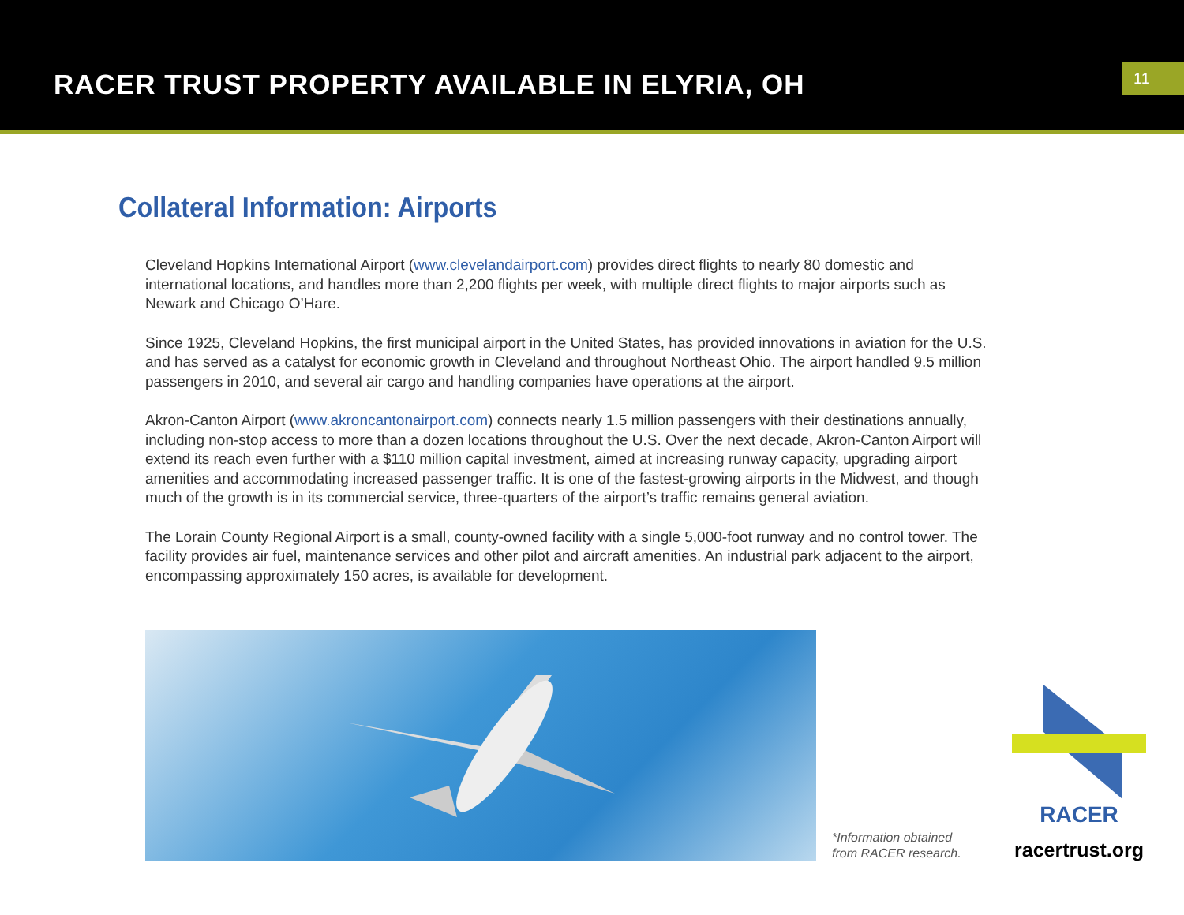RACER TRUST PROPERTY AVAILABLE IN ELYRIA, OH
11
Collateral Information: Airports
Cleveland Hopkins International Airport (www.clevelandairport.com) provides direct flights to nearly 80 domestic and international locations, and handles more than 2,200 flights per week, with multiple direct flights to major airports such as Newark and Chicago O’Hare.
Since 1925, Cleveland Hopkins, the first municipal airport in the United States, has provided innovations in aviation for the U.S. and has served as a catalyst for economic growth in Cleveland and throughout Northeast Ohio. The airport handled 9.5 million passengers in 2010, and several air cargo and handling companies have operations at the airport.
Akron-Canton Airport (www.akroncantonairport.com) connects nearly 1.5 million passengers with their destinations annually, including non-stop access to more than a dozen locations throughout the U.S. Over the next decade, Akron-Canton Airport will extend its reach even further with a $110 million capital investment, aimed at increasing runway capacity, upgrading airport amenities and accommodating increased passenger traffic. It is one of the fastest-growing airports in the Midwest, and though much of the growth is in its commercial service, three-quarters of the airport’s traffic remains general aviation.
The Lorain County Regional Airport is a small, county-owned facility with a single 5,000-foot runway and no control tower. The facility provides air fuel, maintenance services and other pilot and aircraft amenities. An industrial park adjacent to the airport, encompassing approximately 150 acres, is available for development.
*Information obtained
from RACER research.
RACER
racertrust.org